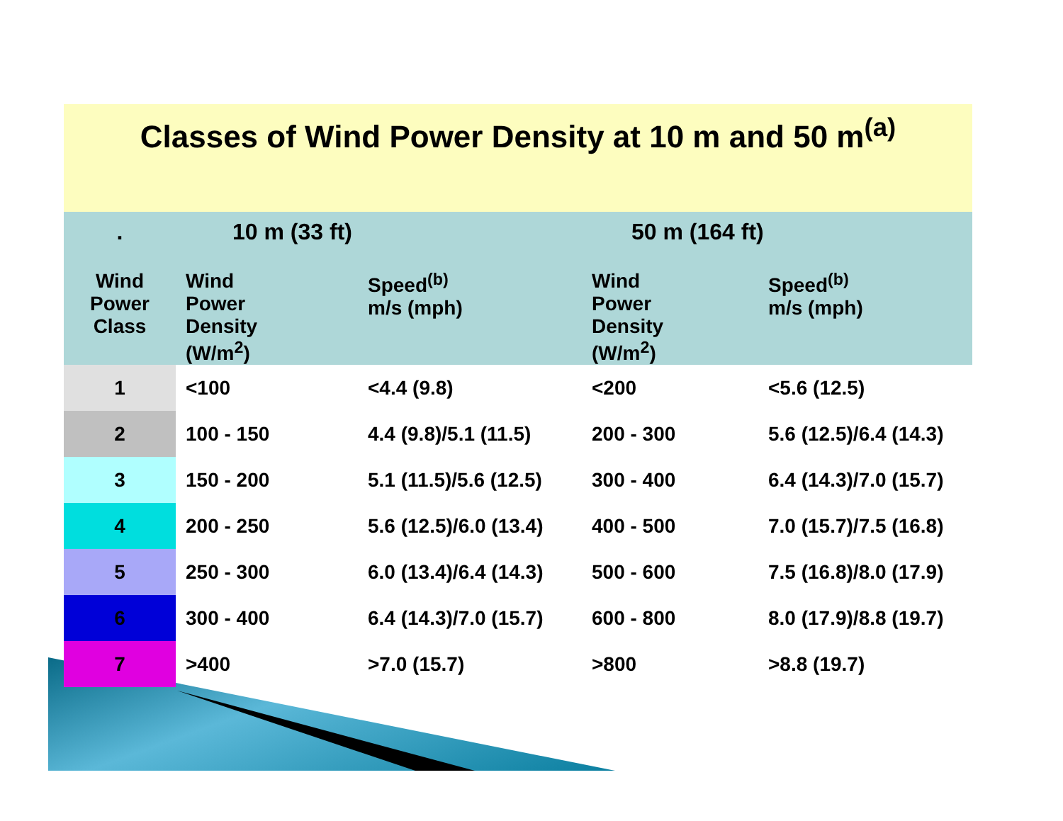| Classes of Wind Power Density at 10 m and 50 m<sup>(a)</sup> | | | | |
| . | 10 m (33 ft) | | 50 m (164 ft) | |
| Wind Power Class | Wind Power Density (W/m<sup>2</sup>) | Speed<sup>(b)</sup> m/s (mph) | Wind Power Density (W/m<sup>2</sup>) | Speed<sup>(b)</sup> m/s (mph) |
| 1 | <100 | <4.4 (9.8) | <200 | <5.6 (12.5) |
| 2 | 100 - 150 | 4.4 (9.8)/5.1 (11.5) | 200 - 300 | 5.6 (12.5)/6.4 (14.3) |
| 3 | 150 - 200 | 5.1 (11.5)/5.6 (12.5) | 300 - 400 | 6.4 (14.3)/7.0 (15.7) |
| 4 | 200 - 250 | 5.6 (12.5)/6.0 (13.4) | 400 - 500 | 7.0 (15.7)/7.5 (16.8) |
| 5 | 250 - 300 | 6.0 (13.4)/6.4 (14.3) | 500 - 600 | 7.5 (16.8)/8.0 (17.9) |
| 6 | 300 - 400 | 6.4 (14.3)/7.0 (15.7) | 600 - 800 | 8.0 (17.9)/8.8 (19.7) |
| 7 | >400 | >7.0 (15.7) | >800 | >8.8 (19.7) |